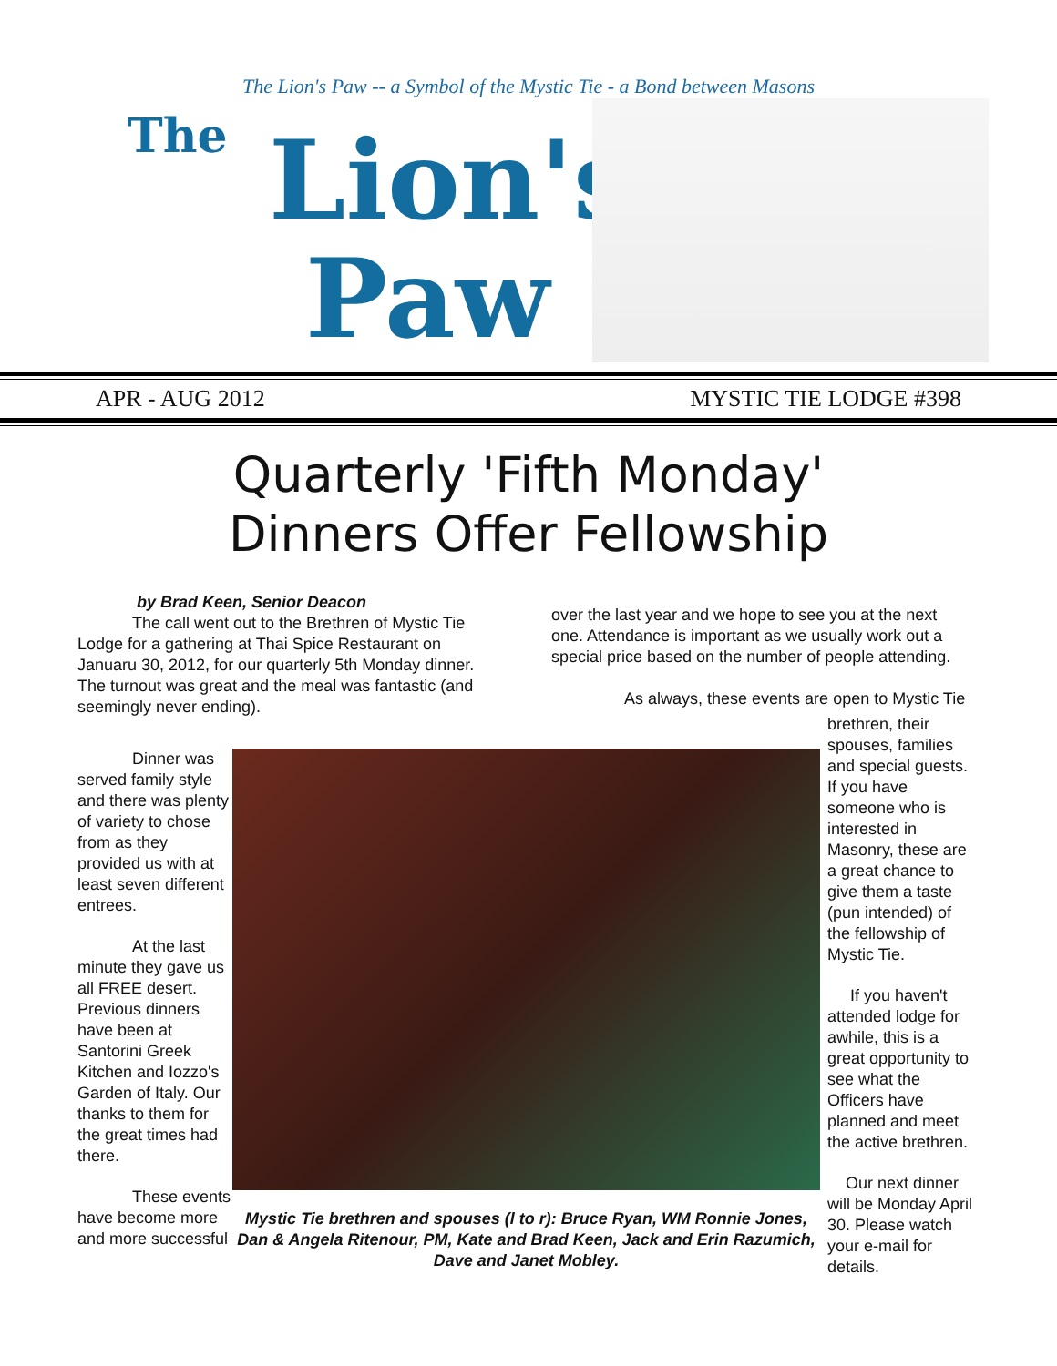The Lion's Paw -- a Symbol of the Mystic Tie - a Bond between Masons
The Lion's
Paw
APR - AUG 2012 MYSTIC TIE LODGE #398
Quarterly 'Fifth Monday'
Dinners Offer Fellowship
by Brad Keen, Senior Deacon
The call went out to the Brethren of Mystic Tie Lodge for a gathering at Thai Spice Restaurant on Januaru 30, 2012, for our quarterly 5th Monday dinner. The turnout was great and the meal was fantastic (and seemingly never ending).
over the last year and we hope to see you at the next one. Attendance is important as we usually work out a special price based on the number of people attending.
As always, these events are open to Mystic Tie
Dinner was served family style and there was plenty of variety to chose from as they provided us with at least seven different entrees.
At the last minute they gave us all FREE desert. Previous dinners have been at Santorini Greek Kitchen and Iozzo's Garden of Italy. Our thanks to them for the great times had there.
These events have become more and more successful
Mystic Tie brethren and spouses (l to r): Bruce Ryan, WM Ronnie Jones, Dan & Angela Ritenour, PM, Kate and Brad Keen, Jack and Erin Razumich, Dave and Janet Mobley.
brethren, their spouses, families and special guests. If you have someone who is interested in Masonry, these are a great chance to give them a taste (pun intended) of the fellowship of Mystic Tie.
If you haven't attended lodge for awhile, this is a great opportunity to see what the Officers have planned and meet the active brethren.
Our next dinner will be Monday April 30. Please watch your e-mail for details.